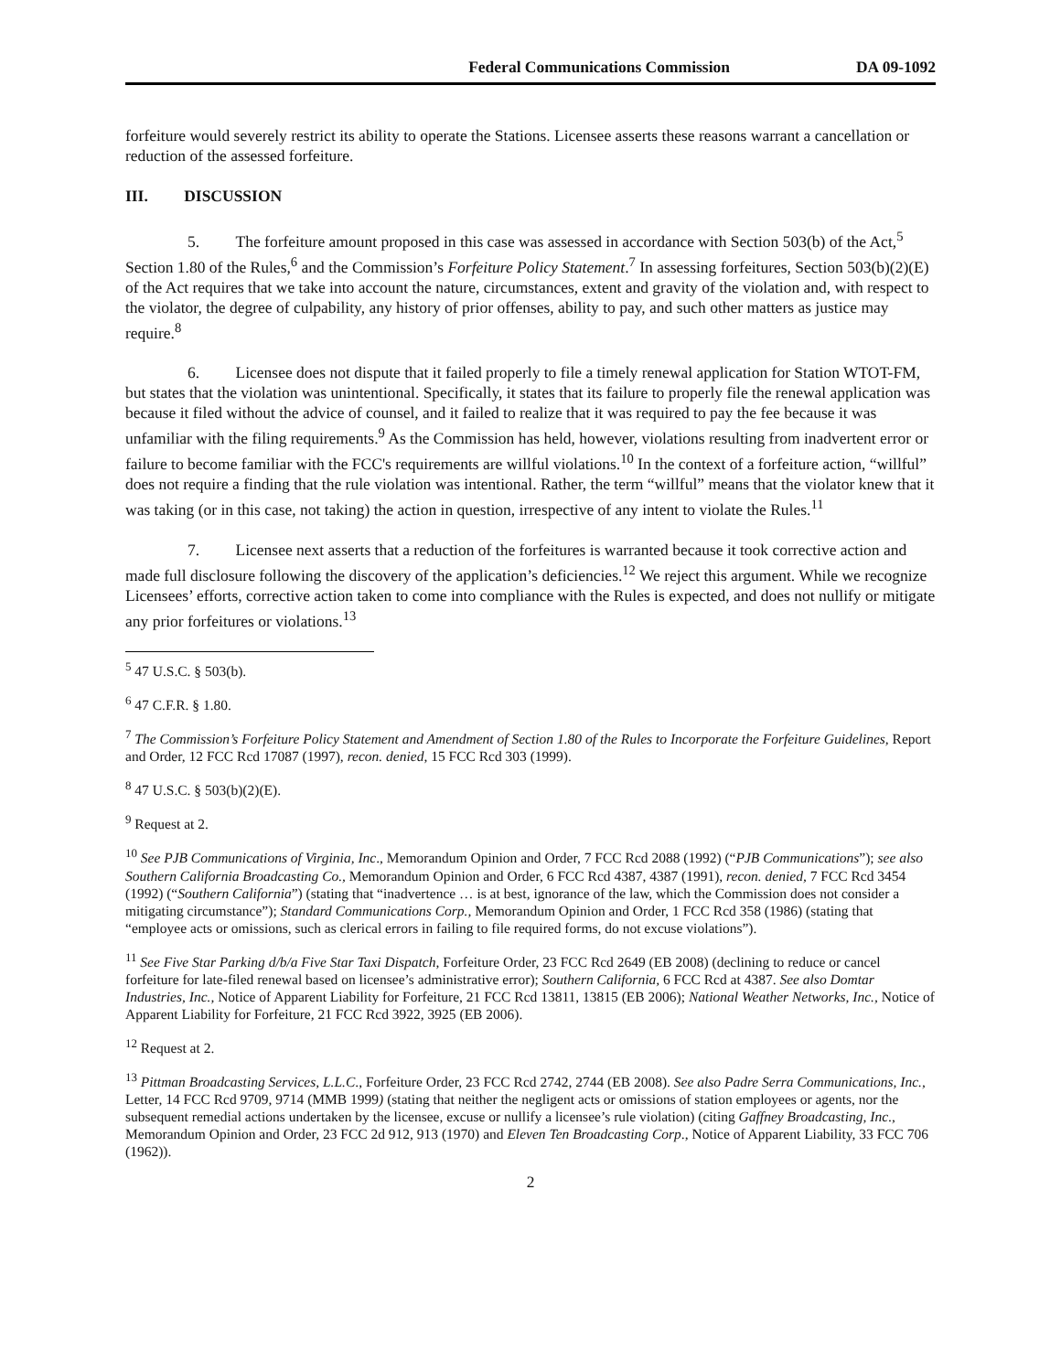Federal Communications Commission DA 09-1092
forfeiture would severely restrict its ability to operate the Stations. Licensee asserts these reasons warrant a cancellation or reduction of the assessed forfeiture.
III. DISCUSSION
5. The forfeiture amount proposed in this case was assessed in accordance with Section 503(b) of the Act,<sup>5</sup> Section 1.80 of the Rules,<sup>6</sup> and the Commission’s Forfeiture Policy Statement.<sup>7</sup> In assessing forfeitures, Section 503(b)(2)(E) of the Act requires that we take into account the nature, circumstances, extent and gravity of the violation and, with respect to the violator, the degree of culpability, any history of prior offenses, ability to pay, and such other matters as justice may require.<sup>8</sup>
6. Licensee does not dispute that it failed properly to file a timely renewal application for Station WTOT-FM, but states that the violation was unintentional. Specifically, it states that its failure to properly file the renewal application was because it filed without the advice of counsel, and it failed to realize that it was required to pay the fee because it was unfamiliar with the filing requirements.<sup>9</sup> As the Commission has held, however, violations resulting from inadvertent error or failure to become familiar with the FCC's requirements are willful violations.<sup>10</sup> In the context of a forfeiture action, “willful” does not require a finding that the rule violation was intentional. Rather, the term “willful” means that the violator knew that it was taking (or in this case, not taking) the action in question, irrespective of any intent to violate the Rules.<sup>11</sup>
7. Licensee next asserts that a reduction of the forfeitures is warranted because it took corrective action and made full disclosure following the discovery of the application’s deficiencies.<sup>12</sup> We reject this argument. While we recognize Licensees’ efforts, corrective action taken to come into compliance with the Rules is expected, and does not nullify or mitigate any prior forfeitures or violations.<sup>13</sup>
<sup>5</sup> 47 U.S.C. § 503(b).
<sup>6</sup> 47 C.F.R. § 1.80.
<sup>7</sup> The Commission’s Forfeiture Policy Statement and Amendment of Section 1.80 of the Rules to Incorporate the Forfeiture Guidelines, Report and Order, 12 FCC Rcd 17087 (1997), recon. denied, 15 FCC Rcd 303 (1999).
<sup>8</sup> 47 U.S.C. § 503(b)(2)(E).
<sup>9</sup> Request at 2.
<sup>10</sup> See PJB Communications of Virginia, Inc., Memorandum Opinion and Order, 7 FCC Rcd 2088 (1992) (“PJB Communications”); see also Southern California Broadcasting Co., Memorandum Opinion and Order, 6 FCC Rcd 4387, 4387 (1991), recon. denied, 7 FCC Rcd 3454 (1992) (“Southern California”) (stating that “inadvertence … is at best, ignorance of the law, which the Commission does not consider a mitigating circumstance”); Standard Communications Corp., Memorandum Opinion and Order, 1 FCC Rcd 358 (1986) (stating that “employee acts or omissions, such as clerical errors in failing to file required forms, do not excuse violations”).
<sup>11</sup> See Five Star Parking d/b/a Five Star Taxi Dispatch, Forfeiture Order, 23 FCC Rcd 2649 (EB 2008) (declining to reduce or cancel forfeiture for late-filed renewal based on licensee’s administrative error); Southern California, 6 FCC Rcd at 4387. See also Domtar Industries, Inc., Notice of Apparent Liability for Forfeiture, 21 FCC Rcd 13811, 13815 (EB 2006); National Weather Networks, Inc., Notice of Apparent Liability for Forfeiture, 21 FCC Rcd 3922, 3925 (EB 2006).
<sup>12</sup> Request at 2.
<sup>13</sup> Pittman Broadcasting Services, L.L.C., Forfeiture Order, 23 FCC Rcd 2742, 2744 (EB 2008). See also Padre Serra Communications, Inc., Letter, 14 FCC Rcd 9709, 9714 (MMB 1999) (stating that neither the negligent acts or omissions of station employees or agents, nor the subsequent remedial actions undertaken by the licensee, excuse or nullify a licensee’s rule violation) (citing Gaffney Broadcasting, Inc., Memorandum Opinion and Order, 23 FCC 2d 912, 913 (1970) and Eleven Ten Broadcasting Corp., Notice of Apparent Liability, 33 FCC 706 (1962)).
2